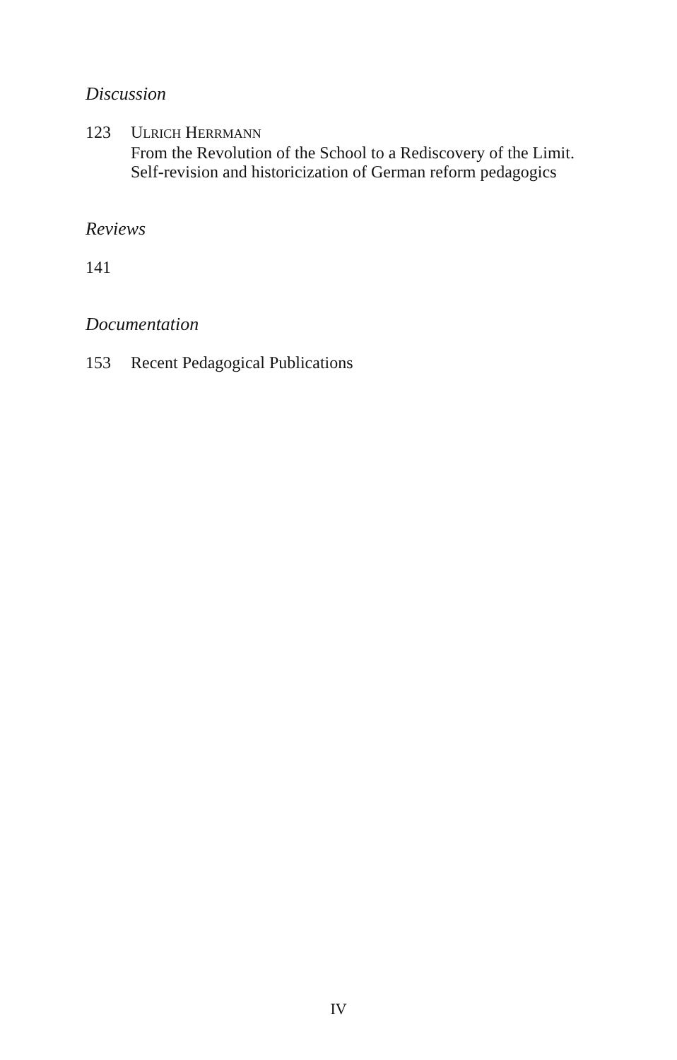Discussion
123 ULRICH HERRMANN
From the Revolution of the School to a Rediscovery of the Limit.
Self-revision and historicization of German reform pedagogics
Reviews
141
Documentation
153 Recent Pedagogical Publications
IV